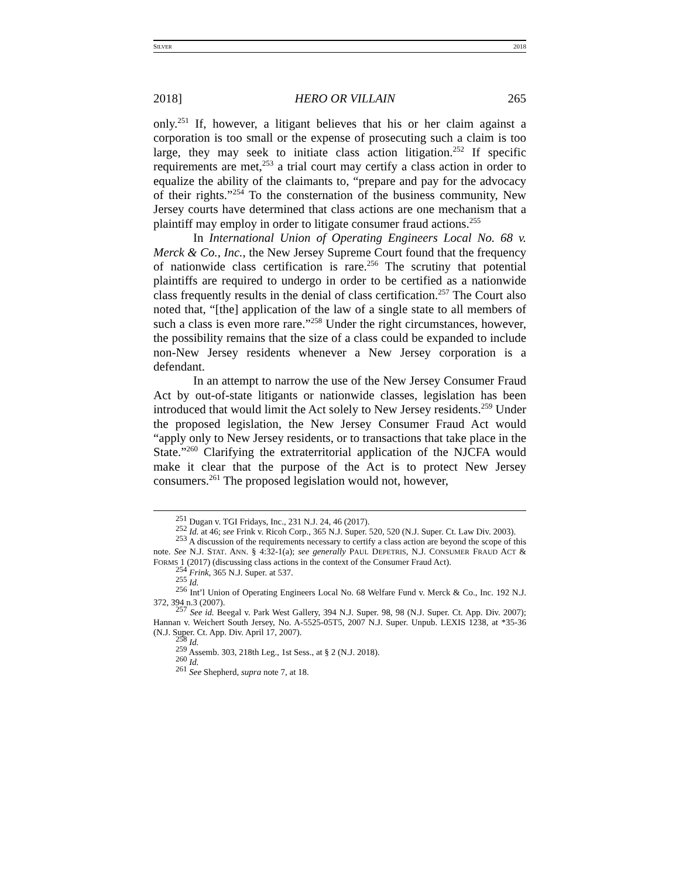SILVER 2018
2018] HERO OR VILLAIN 265
only.<sup>251</sup> If, however, a litigant believes that his or her claim against a corporation is too small or the expense of prosecuting such a claim is too large, they may seek to initiate class action litigation.<sup>252</sup> If specific requirements are met,<sup>253</sup> a trial court may certify a class action in order to equalize the ability of the claimants to, “prepare and pay for the advocacy of their rights.”<sup>254</sup> To the consternation of the business community, New Jersey courts have determined that class actions are one mechanism that a plaintiff may employ in order to litigate consumer fraud actions.<sup>255</sup>
In International Union of Operating Engineers Local No. 68 v. Merck & Co., Inc., the New Jersey Supreme Court found that the frequency of nationwide class certification is rare.<sup>256</sup> The scrutiny that potential plaintiffs are required to undergo in order to be certified as a nationwide class frequently results in the denial of class certification.<sup>257</sup> The Court also noted that, “[the] application of the law of a single state to all members of such a class is even more rare.”<sup>258</sup> Under the right circumstances, however, the possibility remains that the size of a class could be expanded to include non-New Jersey residents whenever a New Jersey corporation is a defendant.
In an attempt to narrow the use of the New Jersey Consumer Fraud Act by out-of-state litigants or nationwide classes, legislation has been introduced that would limit the Act solely to New Jersey residents.<sup>259</sup> Under the proposed legislation, the New Jersey Consumer Fraud Act would “apply only to New Jersey residents, or to transactions that take place in the State.”<sup>260</sup> Clarifying the extraterritorial application of the NJCFA would make it clear that the purpose of the Act is to protect New Jersey consumers.<sup>261</sup> The proposed legislation would not, however,
<sup>251</sup> Dugan v. TGI Fridays, Inc., 231 N.J. 24, 46 (2017).
<sup>252</sup> Id. at 46; see Frink v. Ricoh Corp., 365 N.J. Super. 520, 520 (N.J. Super. Ct. Law Div. 2003).
<sup>253</sup> A discussion of the requirements necessary to certify a class action are beyond the scope of this note. See N.J. STAT. ANN. § 4:32-1(a); see generally PAUL DEPETRIS, N.J. CONSUMER FRAUD ACT & FORMS 1 (2017) (discussing class actions in the context of the Consumer Fraud Act).
<sup>254</sup> Frink, 365 N.J. Super. at 537.
<sup>255</sup> Id.
<sup>256</sup> Int’l Union of Operating Engineers Local No. 68 Welfare Fund v. Merck & Co., Inc. 192 N.J. 372, 394 n.3 (2007).
<sup>257</sup> See id. Beegal v. Park West Gallery, 394 N.J. Super. 98, 98 (N.J. Super. Ct. App. Div. 2007); Hannan v. Weichert South Jersey, No. A-5525-05T5, 2007 N.J. Super. Unpub. LEXIS 1238, at *35-36 (N.J. Super. Ct. App. Div. April 17, 2007).
<sup>258</sup> Id.
<sup>259</sup> Assemb. 303, 218th Leg., 1st Sess., at § 2 (N.J. 2018).
<sup>260</sup> Id.
<sup>261</sup> See Shepherd, supra note 7, at 18.